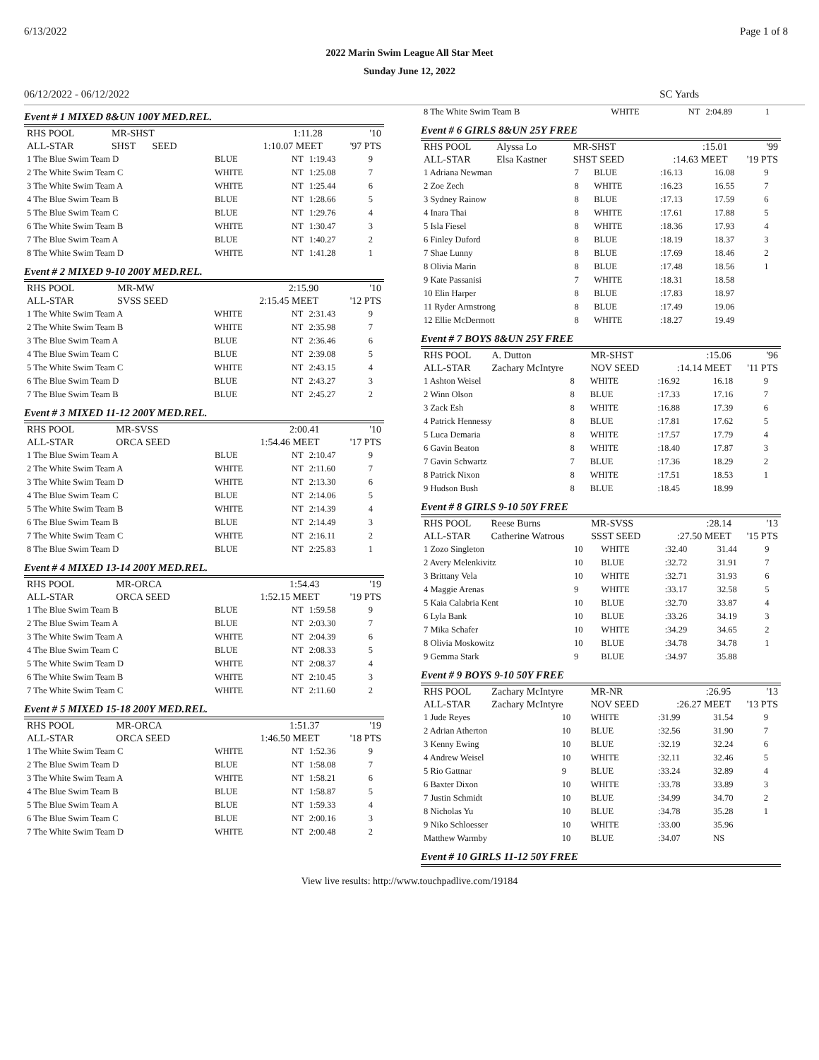6/13/2022 Page 1 of 8
2022 Marin Swim League All Star Meet
Sunday June 12, 2022
06/12/2022 - 06/12/2022 SC Yards
Event # 1 MIXED 8&UN 100Y MED.REL.
| RHS POOL | MR-SHST | 1:11.28 | '10 |
| ALL-STAR | SHST SEED | 1:10.07 MEET | '97 PTS |
| 1 The Blue Swim Team D | BLUE | NT | 1:19.43 | 9 |
| 2 The White Swim Team C | WHITE | NT | 1:25.08 | 7 |
| 3 The White Swim Team A | WHITE | NT | 1:25.44 | 6 |
| 4 The Blue Swim Team B | BLUE | NT | 1:28.66 | 5 |
| 5 The Blue Swim Team C | BLUE | NT | 1:29.76 | 4 |
| 6 The White Swim Team B | WHITE | NT | 1:30.47 | 3 |
| 7 The Blue Swim Team A | BLUE | NT | 1:40.27 | 2 |
| 8 The White Swim Team D | WHITE | NT | 1:41.28 | 1 |
Event # 2 MIXED 9-10 200Y MED.REL.
| RHS POOL | MR-MW | 2:15.90 | '10 |
| ALL-STAR | SVSS SEED | 2:15.45 MEET | '12 PTS |
| 1 The White Swim Team A | WHITE | NT | 2:31.43 | 9 |
| 2 The White Swim Team B | WHITE | NT | 2:35.98 | 7 |
| 3 The Blue Swim Team A | BLUE | NT | 2:36.46 | 6 |
| 4 The Blue Swim Team C | BLUE | NT | 2:39.08 | 5 |
| 5 The White Swim Team C | WHITE | NT | 2:43.15 | 4 |
| 6 The Blue Swim Team D | BLUE | NT | 2:43.27 | 3 |
| 7 The Blue Swim Team B | BLUE | NT | 2:45.27 | 2 |
Event # 3 MIXED 11-12 200Y MED.REL.
| RHS POOL | MR-SVSS | 2:00.41 | '10 |
| ALL-STAR | ORCA SEED | 1:54.46 MEET | '17 PTS |
| 1 The Blue Swim Team A | BLUE | NT | 2:10.47 | 9 |
| 2 The White Swim Team A | WHITE | NT | 2:11.60 | 7 |
| 3 The White Swim Team D | WHITE | NT | 2:13.30 | 6 |
| 4 The Blue Swim Team C | BLUE | NT | 2:14.06 | 5 |
| 5 The White Swim Team B | WHITE | NT | 2:14.39 | 4 |
| 6 The Blue Swim Team B | BLUE | NT | 2:14.49 | 3 |
| 7 The White Swim Team C | WHITE | NT | 2:16.11 | 2 |
| 8 The Blue Swim Team D | BLUE | NT | 2:25.83 | 1 |
Event # 4 MIXED 13-14 200Y MED.REL.
| RHS POOL | MR-ORCA | 1:54.43 | '19 |
| ALL-STAR | ORCA SEED | 1:52.15 MEET | '19 PTS |
| 1 The Blue Swim Team B | BLUE | NT | 1:59.58 | 9 |
| 2 The Blue Swim Team A | BLUE | NT | 2:03.30 | 7 |
| 3 The White Swim Team A | WHITE | NT | 2:04.39 | 6 |
| 4 The Blue Swim Team C | BLUE | NT | 2:08.33 | 5 |
| 5 The White Swim Team D | WHITE | NT | 2:08.37 | 4 |
| 6 The White Swim Team B | WHITE | NT | 2:10.45 | 3 |
| 7 The White Swim Team C | WHITE | NT | 2:11.60 | 2 |
Event # 5 MIXED 15-18 200Y MED.REL.
| RHS POOL | MR-ORCA | 1:51.37 | '19 |
| ALL-STAR | ORCA SEED | 1:46.50 MEET | '18 PTS |
| 1 The White Swim Team C | WHITE | NT | 1:52.36 | 9 |
| 2 The Blue Swim Team D | BLUE | NT | 1:58.08 | 7 |
| 3 The White Swim Team A | WHITE | NT | 1:58.21 | 6 |
| 4 The Blue Swim Team B | BLUE | NT | 1:58.87 | 5 |
| 5 The Blue Swim Team A | BLUE | NT | 1:59.33 | 4 |
| 6 The Blue Swim Team C | BLUE | NT | 2:00.16 | 3 |
| 7 The White Swim Team D | WHITE | NT | 2:00.48 | 2 |
| 8 The White Swim Team B | WHITE | NT | 2:04.89 | 1 |
Event # 6 GIRLS 8&UN 25Y FREE
| RHS POOL | Alyssa Lo | MR-SHST | :15.01 | '99 |
| ALL-STAR | Elsa Kastner | SHST SEED | :14.63 MEET | '19 PTS |
| 1 Adriana Newman | 7 | BLUE | :16.13 | 16.08 | 9 |
| 2 Zoe Zech | 8 | WHITE | :16.23 | 16.55 | 7 |
| 3 Sydney Rainow | 8 | BLUE | :17.13 | 17.59 | 6 |
| 4 Inara Thai | 8 | WHITE | :17.61 | 17.88 | 5 |
| 5 Isla Fiesel | 8 | WHITE | :18.36 | 17.93 | 4 |
| 6 Finley Duford | 8 | BLUE | :18.19 | 18.37 | 3 |
| 7 Shae Lunny | 8 | BLUE | :17.69 | 18.46 | 2 |
| 8 Olivia Marin | 8 | BLUE | :17.48 | 18.56 | 1 |
| 9 Kate Passanisi | 7 | WHITE | :18.31 | 18.58 | |
| 10 Elin Harper | 8 | BLUE | :17.83 | 18.97 | |
| 11 Ryder Armstrong | 8 | BLUE | :17.49 | 19.06 | |
| 12 Ellie McDermott | 8 | WHITE | :18.27 | 19.49 | |
Event # 7 BOYS 8&UN 25Y FREE
| RHS POOL | A. Dutton | MR-SHST | :15.06 | '96 |
| ALL-STAR | Zachary McIntyre | NOV SEED | :14.14 MEET | '11 PTS |
| 1 Ashton Weisel | 8 | WHITE | :16.92 | 16.18 | 9 |
| 2 Winn Olson | 8 | BLUE | :17.33 | 17.16 | 7 |
| 3 Zack Esh | 8 | WHITE | :16.88 | 17.39 | 6 |
| 4 Patrick Hennessy | 8 | BLUE | :17.81 | 17.62 | 5 |
| 5 Luca Demaria | 8 | WHITE | :17.57 | 17.79 | 4 |
| 6 Gavin Beaton | 8 | WHITE | :18.40 | 17.87 | 3 |
| 7 Gavin Schwartz | 7 | BLUE | :17.36 | 18.29 | 2 |
| 8 Patrick Nixon | 8 | WHITE | :17.51 | 18.53 | 1 |
| 9 Hudson Bush | 8 | BLUE | :18.45 | 18.99 | |
Event # 8 GIRLS 9-10 50Y FREE
| RHS POOL | Reese Burns | MR-SVSS | :28.14 | '13 |
| ALL-STAR | Catherine Watrous | SSST SEED | :27.50 MEET | '15 PTS |
| 1 Zozo Singleton | 10 | WHITE | :32.40 | 31.44 | 9 |
| 2 Avery Melenkivitz | 10 | BLUE | :32.72 | 31.91 | 7 |
| 3 Brittany Vela | 10 | WHITE | :32.71 | 31.93 | 6 |
| 4 Maggie Arenas | 9 | WHITE | :33.17 | 32.58 | 5 |
| 5 Kaia Calabria Kent | 10 | BLUE | :32.70 | 33.87 | 4 |
| 6 Lyla Bank | 10 | BLUE | :33.26 | 34.19 | 3 |
| 7 Mika Schafer | 10 | WHITE | :34.29 | 34.65 | 2 |
| 8 Olivia Moskowitz | 10 | BLUE | :34.78 | 34.78 | 1 |
| 9 Gemma Stark | 9 | BLUE | :34.97 | 35.88 | |
Event # 9 BOYS 9-10 50Y FREE
| RHS POOL | Zachary McIntyre | MR-NR | :26.95 | '13 |
| ALL-STAR | Zachary McIntyre | NOV SEED | :26.27 MEET | '13 PTS |
| 1 Jude Reyes | 10 | WHITE | :31.99 | 31.54 | 9 |
| 2 Adrian Atherton | 10 | BLUE | :32.56 | 31.90 | 7 |
| 3 Kenny Ewing | 10 | BLUE | :32.19 | 32.24 | 6 |
| 4 Andrew Weisel | 10 | WHITE | :32.11 | 32.46 | 5 |
| 5 Rio Gattnar | 9 | BLUE | :33.24 | 32.89 | 4 |
| 6 Baxter Dixon | 10 | WHITE | :33.78 | 33.89 | 3 |
| 7 Justin Schmidt | 10 | BLUE | :34.99 | 34.70 | 2 |
| 8 Nicholas Yu | 10 | BLUE | :34.78 | 35.28 | 1 |
| 9 Niko Schloesser | 10 | WHITE | :33.00 | 35.96 | |
| Matthew Warmby | 10 | BLUE | :34.07 | NS | |
Event # 10 GIRLS 11-12 50Y FREE
View live results: http://www.touchpadlive.com/19184